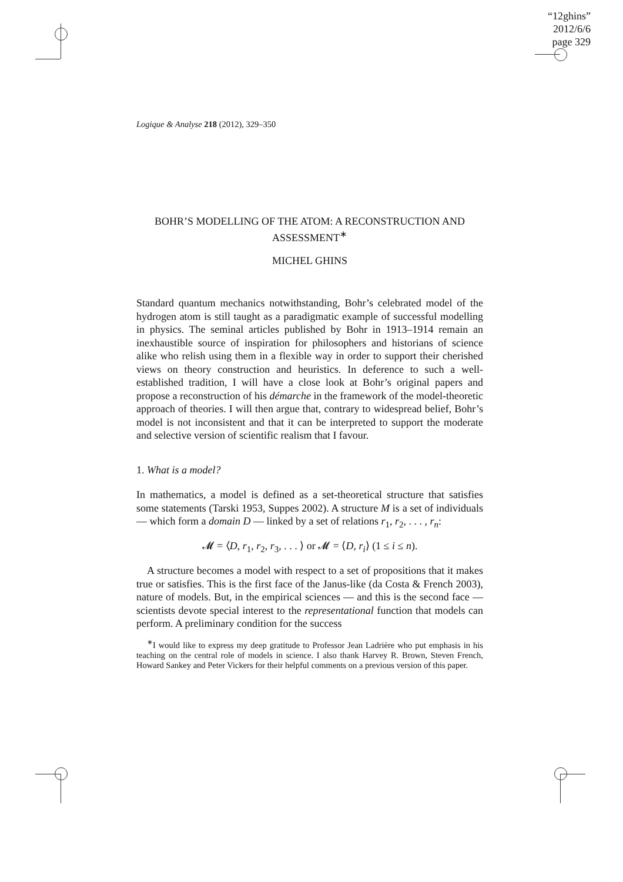“12ghins”
2012/6/6
page 329
Logique & Analyse 218 (2012), 329–350
BOHR’S MODELLING OF THE ATOM: A RECONSTRUCTION AND
ASSESSMENT<sup>∗</sup>
MICHEL GHINS
Standard quantum mechanics notwithstanding, Bohr’s celebrated model of the hydrogen atom is still taught as a paradigmatic example of successful modelling in physics. The seminal articles published by Bohr in 1913–1914 remain an inexhaustible source of inspiration for philosophers and historians of science alike who relish using them in a flexible way in order to support their cherished views on theory construction and heuristics. In deference to such a well- established tradition, I will have a close look at Bohr’s original papers and propose a reconstruction of his démarche in the framework of the model-theoretic approach of theories. I will then argue that, contrary to widespread belief, Bohr’s model is not inconsistent and that it can be interpreted to support the moderate and selective version of scientific realism that I favour.
1. What is a model?
In mathematics, a model is defined as a set-theoretical structure that satisfies some statements (Tarski 1953, Suppes 2002). A structure M is a set of individuals — which form a domain D — linked by a set of relations r<sub>1</sub>, r<sub>2</sub>, . . . , r<sub>n</sub>:
𝓜 = ⟨D, r<sub>1</sub>, r<sub>2</sub>, r<sub>3</sub>, . . . ⟩ or 𝓜 = ⟨D, r<sub>i</sub>⟩ (1 ≤ i ≤ n).
A structure becomes a model with respect to a set of propositions that it makes true or satisfies. This is the first face of the Janus-like (da Costa & French 2003), nature of models. But, in the empirical sciences — and this is the second face — scientists devote special interest to the representational function that models can perform. A preliminary condition for the success
<sup>∗</sup>I would like to express my deep gratitude to Professor Jean Ladrière who put emphasis in his teaching on the central role of models in science. I also thank Harvey R. Brown, Steven French, Howard Sankey and Peter Vickers for their helpful comments on a previous version of this paper.